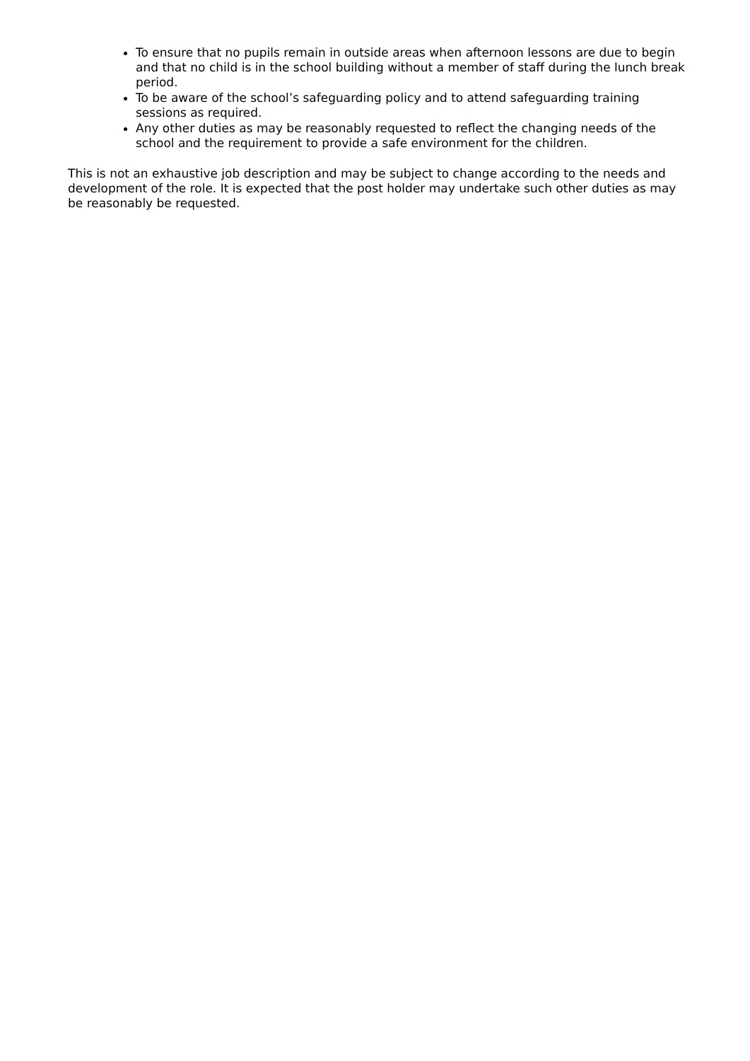To ensure that no pupils remain in outside areas when afternoon lessons are due to begin and that no child is in the school building without a member of staff during the lunch break period.
To be aware of the school’s safeguarding policy and to attend safeguarding training sessions as required.
Any other duties as may be reasonably requested to reflect the changing needs of the school and the requirement to provide a safe environment for the children.
This is not an exhaustive job description and may be subject to change according to the needs and development of the role. It is expected that the post holder may undertake such other duties as may be reasonably be requested.